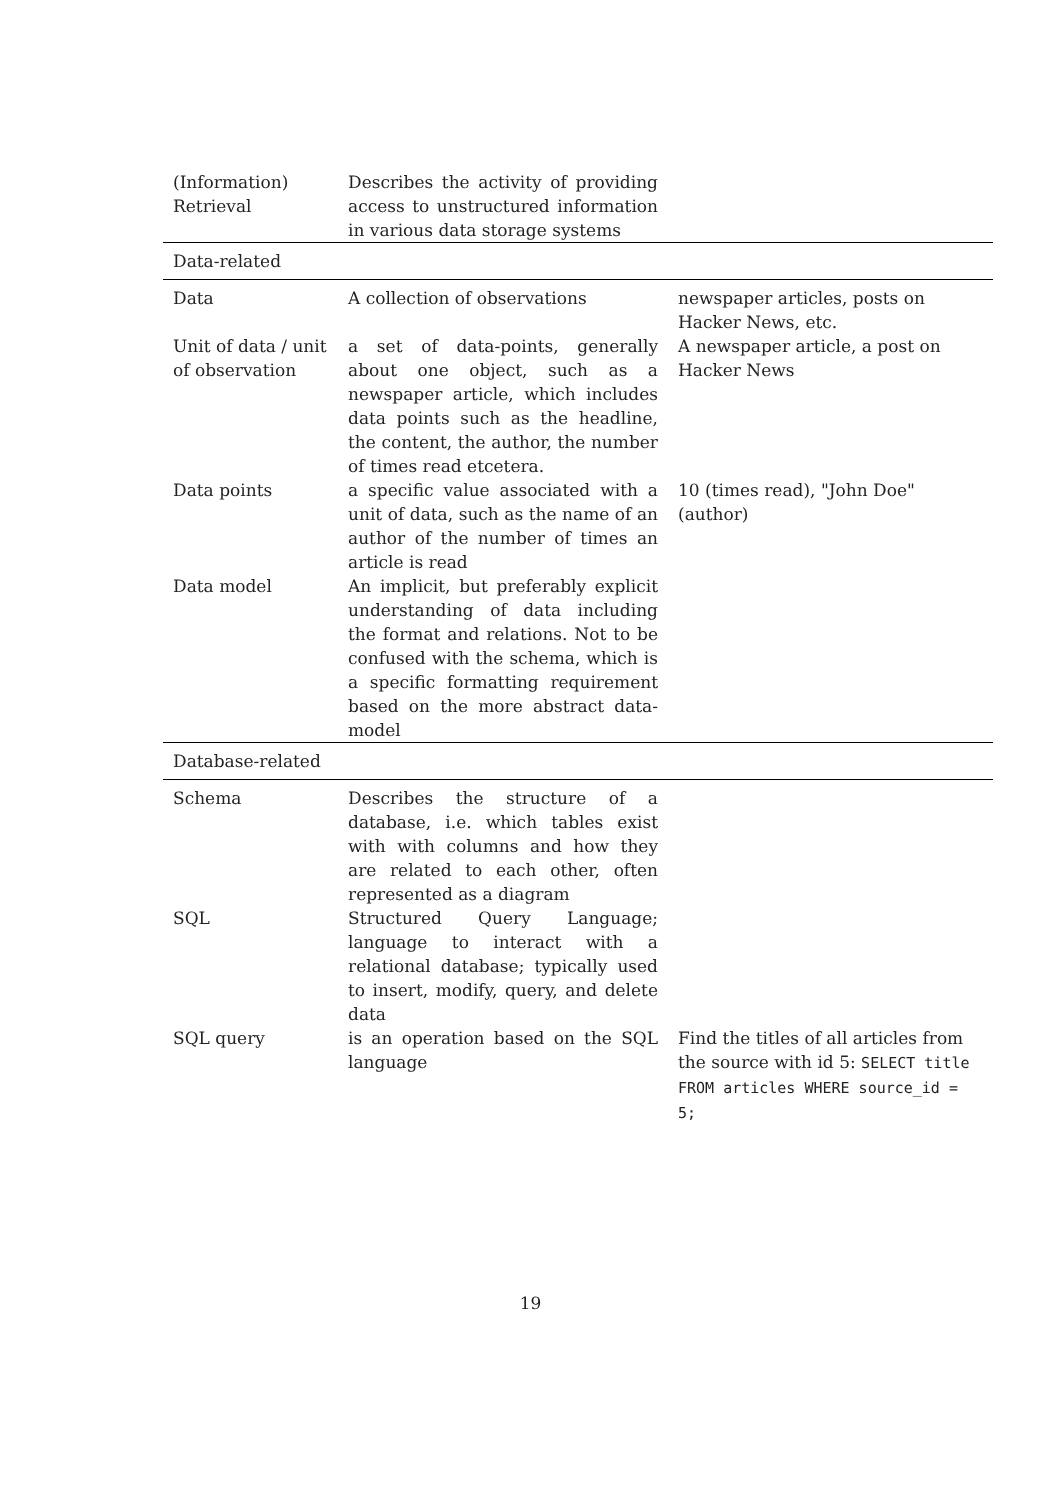| (Information) Retrieval | Describes the activity of providing access to unstructured information in various data storage systems | |
| Data-related | | |
| Data | A collection of observations | newspaper articles, posts on Hacker News, etc. |
| Unit of data / unit of observation | a set of data-points, generally about one object, such as a newspaper article, which includes data points such as the headline, the content, the author, the number of times read etcetera. | A newspaper article, a post on Hacker News |
| Data points | a specific value associated with a unit of data, such as the name of an author of the number of times an article is read | 10 (times read), "John Doe" (author) |
| Data model | An implicit, but preferably explicit understanding of data including the format and relations. Not to be confused with the schema, which is a specific formatting requirement based on the more abstract data-model | |
| Database-related | | |
| Schema | Describes the structure of a database, i.e. which tables exist with with columns and how they are related to each other, often represented as a diagram | |
| SQL | Structured Query Language; language to interact with a relational database; typically used to insert, modify, query, and delete data | |
| SQL query | is an operation based on the SQL language | Find the titles of all articles from the source with id 5: SELECT title FROM articles WHERE source_id = 5; |
19